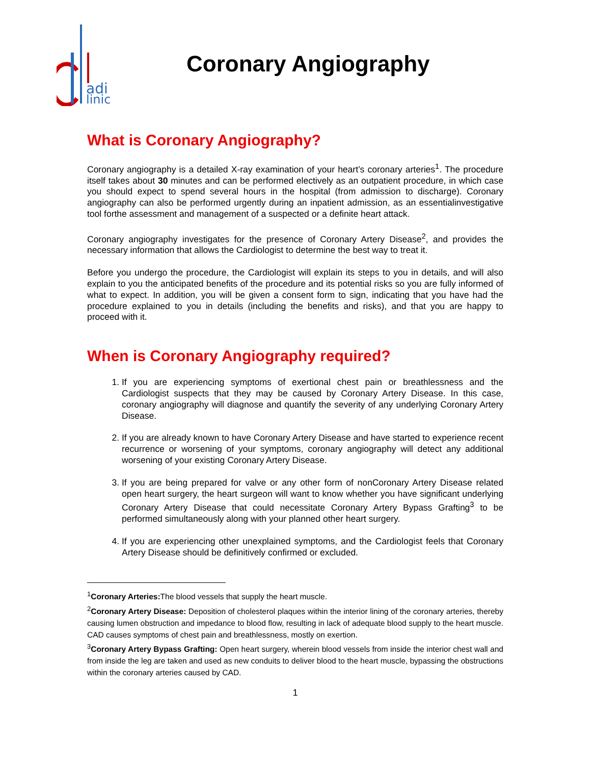adi
linic
Coronary Angiography
What is Coronary Angiography?
Coronary angiography is a detailed X-ray examination of your heart’s coronary arteries<sup>1</sup>. The procedure itself takes about 30 minutes and can be performed electively as an outpatient procedure, in which case you should expect to spend several hours in the hospital (from admission to discharge). Coronary angiography can also be performed urgently during an inpatient admission, as an essentialinvestigative tool forthe assessment and management of a suspected or a definite heart attack.
Coronary angiography investigates for the presence of Coronary Artery Disease<sup>2</sup>, and provides the necessary information that allows the Cardiologist to determine the best way to treat it.
Before you undergo the procedure, the Cardiologist will explain its steps to you in details, and will also explain to you the anticipated benefits of the procedure and its potential risks so you are fully informed of what to expect. In addition, you will be given a consent form to sign, indicating that you have had the procedure explained to you in details (including the benefits and risks), and that you are happy to proceed with it.
When is Coronary Angiography required?
1. If you are experiencing symptoms of exertional chest pain or breathlessness and the Cardiologist suspects that they may be caused by Coronary Artery Disease. In this case, coronary angiography will diagnose and quantify the severity of any underlying Coronary Artery Disease.
2. If you are already known to have Coronary Artery Disease and have started to experience recent recurrence or worsening of your symptoms, coronary angiography will detect any additional worsening of your existing Coronary Artery Disease.
3. If you are being prepared for valve or any other form of nonCoronary Artery Disease related open heart surgery, the heart surgeon will want to know whether you have significant underlying Coronary Artery Disease that could necessitate Coronary Artery Bypass Grafting<sup>3</sup> to be performed simultaneously along with your planned other heart surgery.
4. If you are experiencing other unexplained symptoms, and the Cardiologist feels that Coronary Artery Disease should be definitively confirmed or excluded.
<sup>1</sup> Coronary Arteries: The blood vessels that supply the heart muscle.
<sup>2</sup> Coronary Artery Disease: Deposition of cholesterol plaques within the interior lining of the coronary arteries, thereby causing lumen obstruction and impedance to blood flow, resulting in lack of adequate blood supply to the heart muscle. CAD causes symptoms of chest pain and breathlessness, mostly on exertion.
<sup>3</sup> Coronary Artery Bypass Grafting: Open heart surgery, wherein blood vessels from inside the interior chest wall and from inside the leg are taken and used as new conduits to deliver blood to the heart muscle, bypassing the obstructions within the coronary arteries caused by CAD.
1